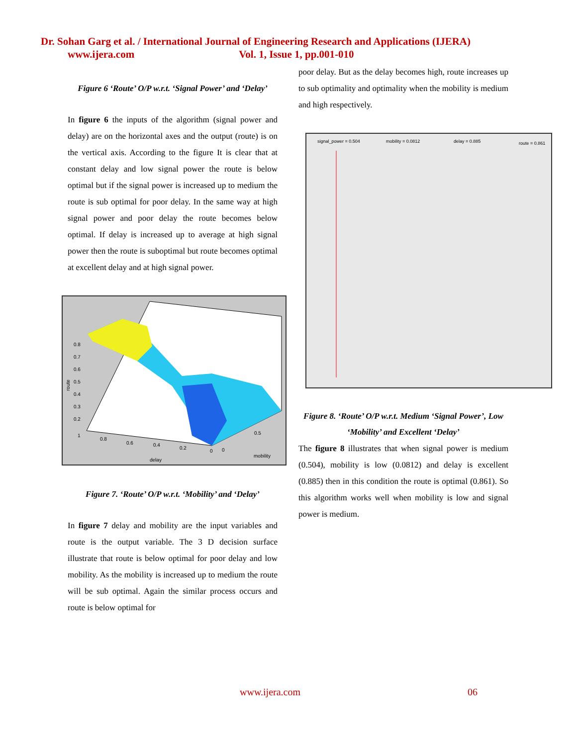Dr. Sohan Garg et al. / International Journal of Engineering Research and Applications (IJERA)
www.ijera.com Vol. 1, Issue 1, pp.001-010
Figure 6 ‘Route’ O/P w.r.t. ‘Signal Power’ and ‘Delay’
In figure 6 the inputs of the algorithm (signal power and delay) are on the horizontal axes and the output (route) is on the vertical axis. According to the figure It is clear that at constant delay and low signal power the route is below optimal but if the signal power is increased up to medium the route is sub optimal for poor delay. In the same way at high signal power and poor delay the route becomes below optimal. If delay is increased up to average at high signal power then the route is suboptimal but route becomes optimal at excellent delay and at high signal power.
0.8
0.7
0.6
0.5
0.4
0.3
0.2
1
0.8
0.6
0.4
0.2
0
0
0.5
delay
mobility
route
Figure 7. ‘Route’ O/P w.r.t. ‘Mobility’ and ‘Delay’
In figure 7 delay and mobility are the input variables and route is the output variable. The 3 D decision surface illustrate that route is below optimal for poor delay and low mobility. As the mobility is increased up to medium the route will be sub optimal. Again the similar process occurs and route is below optimal for
poor delay. But as the delay becomes high, route increases up to sub optimality and optimality when the mobility is medium and high respectively.
signal_power = 0.504
mobility = 0.0812
delay = 0.885
route = 0.861
Figure 8. ‘Route’ O/P w.r.t. Medium ‘Signal Power’, Low ‘Mobility’ and Excellent ‘Delay’
The figure 8 illustrates that when signal power is medium (0.504), mobility is low (0.0812) and delay is excellent (0.885) then in this condition the route is optimal (0.861). So this algorithm works well when mobility is low and signal power is medium.
www.ijera.com 06